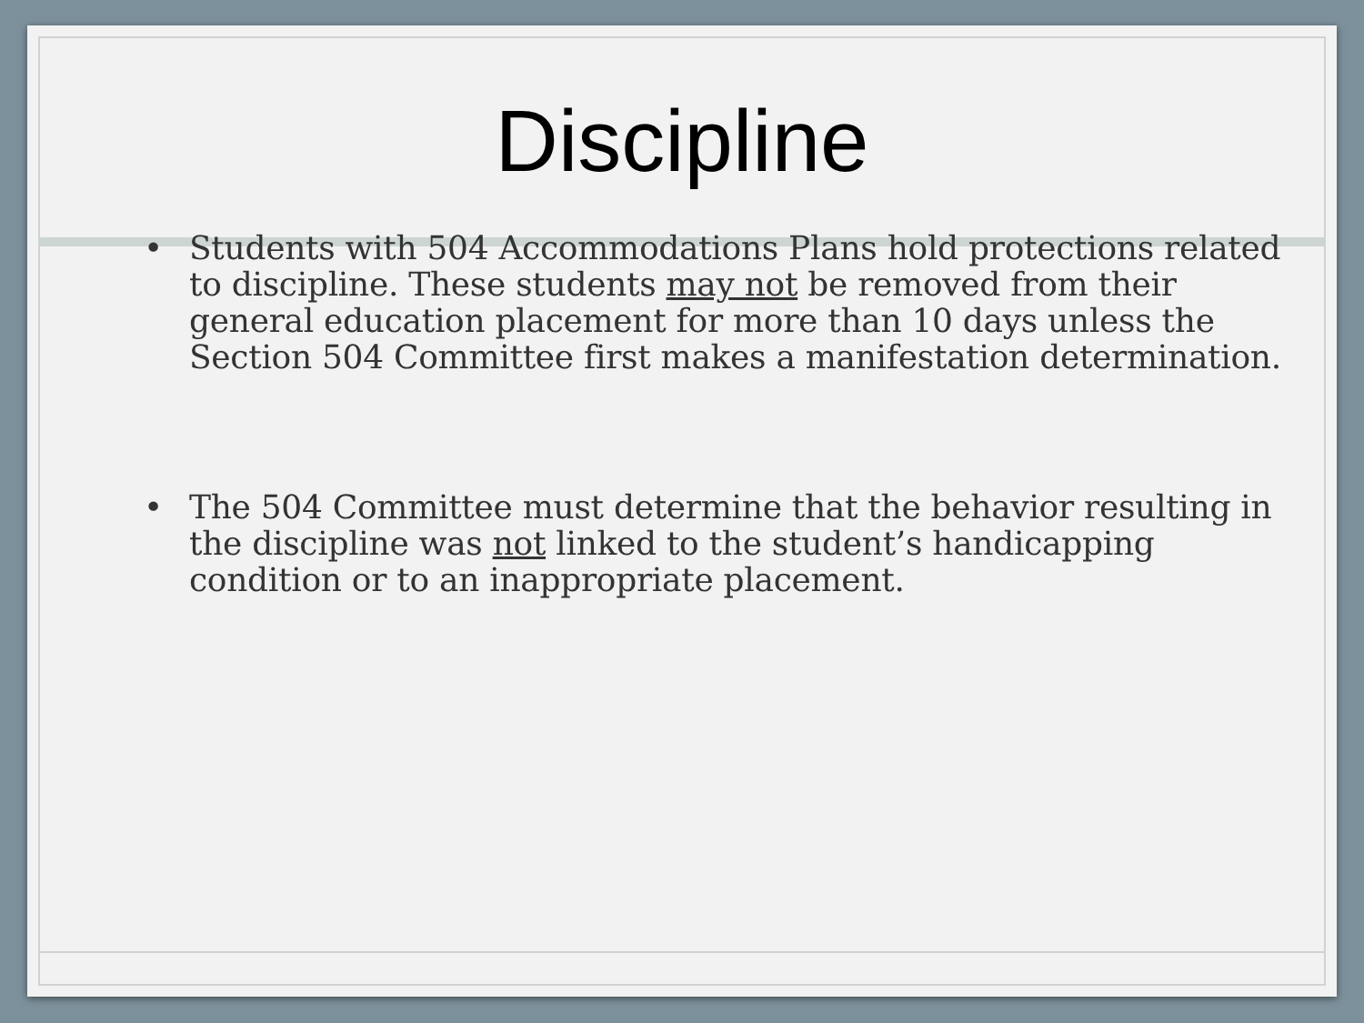Discipline
• Students with 504 Accommodations Plans hold protections related to discipline. These students may not be removed from their general education placement for more than 10 days unless the Section 504 Committee first makes a manifestation determination.
• The 504 Committee must determine that the behavior resulting in the discipline was not linked to the student’s handicapping condition or to an inappropriate placement.